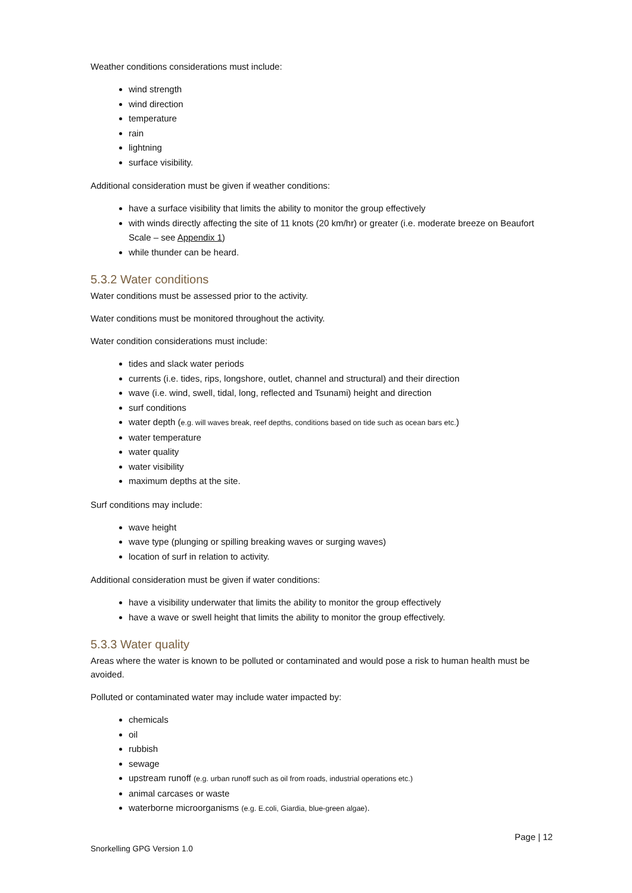Weather conditions considerations must include:
wind strength
wind direction
temperature
rain
lightning
surface visibility.
Additional consideration must be given if weather conditions:
have a surface visibility that limits the ability to monitor the group effectively
with winds directly affecting the site of 11 knots (20 km/hr) or greater (i.e. moderate breeze on Beaufort Scale – see Appendix 1)
while thunder can be heard.
5.3.2 Water conditions
Water conditions must be assessed prior to the activity.
Water conditions must be monitored throughout the activity.
Water condition considerations must include:
tides and slack water periods
currents (i.e. tides, rips, longshore, outlet, channel and structural) and their direction
wave (i.e. wind, swell, tidal, long, reflected and Tsunami) height and direction
surf conditions
water depth (e.g. will waves break, reef depths, conditions based on tide such as ocean bars etc.)
water temperature
water quality
water visibility
maximum depths at the site.
Surf conditions may include:
wave height
wave type (plunging or spilling breaking waves or surging waves)
location of surf in relation to activity.
Additional consideration must be given if water conditions:
have a visibility underwater that limits the ability to monitor the group effectively
have a wave or swell height that limits the ability to monitor the group effectively.
5.3.3 Water quality
Areas where the water is known to be polluted or contaminated and would pose a risk to human health must be avoided.
Polluted or contaminated water may include water impacted by:
chemicals
oil
rubbish
sewage
upstream runoff (e.g. urban runoff such as oil from roads, industrial operations etc.)
animal carcases or waste
waterborne microorganisms (e.g. E.coli, Giardia, blue-green algae).
Page | 12
Snorkelling GPG Version 1.0